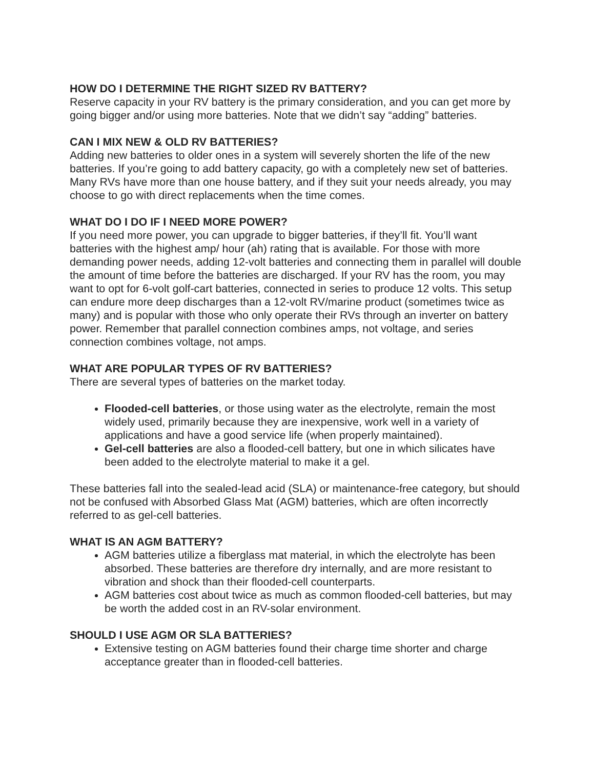HOW DO I DETERMINE THE RIGHT SIZED RV BATTERY?
Reserve capacity in your RV battery is the primary consideration, and you can get more by going bigger and/or using more batteries. Note that we didn’t say “adding” batteries.
CAN I MIX NEW & OLD RV BATTERIES?
Adding new batteries to older ones in a system will severely shorten the life of the new batteries. If you’re going to add battery capacity, go with a completely new set of batteries. Many RVs have more than one house battery, and if they suit your needs already, you may choose to go with direct replacements when the time comes.
WHAT DO I DO IF I NEED MORE POWER?
If you need more power, you can upgrade to bigger batteries, if they’ll fit. You’ll want batteries with the highest amp/ hour (ah) rating that is available. For those with more demanding power needs, adding 12-volt batteries and connecting them in parallel will double the amount of time before the batteries are discharged. If your RV has the room, you may want to opt for 6-volt golf-cart batteries, connected in series to produce 12 volts. This setup can endure more deep discharges than a 12-volt RV/marine product (sometimes twice as many) and is popular with those who only operate their RVs through an inverter on battery power. Remember that parallel connection combines amps, not voltage, and series connection combines voltage, not amps.
WHAT ARE POPULAR TYPES OF RV BATTERIES?
There are several types of batteries on the market today.
Flooded-cell batteries, or those using water as the electrolyte, remain the most widely used, primarily because they are inexpensive, work well in a variety of applications and have a good service life (when properly maintained).
Gel-cell batteries are also a flooded-cell battery, but one in which silicates have been added to the electrolyte material to make it a gel.
These batteries fall into the sealed-lead acid (SLA) or maintenance-free category, but should not be confused with Absorbed Glass Mat (AGM) batteries, which are often incorrectly referred to as gel-cell batteries.
WHAT IS AN AGM BATTERY?
AGM batteries utilize a fiberglass mat material, in which the electrolyte has been absorbed. These batteries are therefore dry internally, and are more resistant to vibration and shock than their flooded-cell counterparts.
AGM batteries cost about twice as much as common flooded-cell batteries, but may be worth the added cost in an RV-solar environment.
SHOULD I USE AGM OR SLA BATTERIES?
Extensive testing on AGM batteries found their charge time shorter and charge acceptance greater than in flooded-cell batteries.